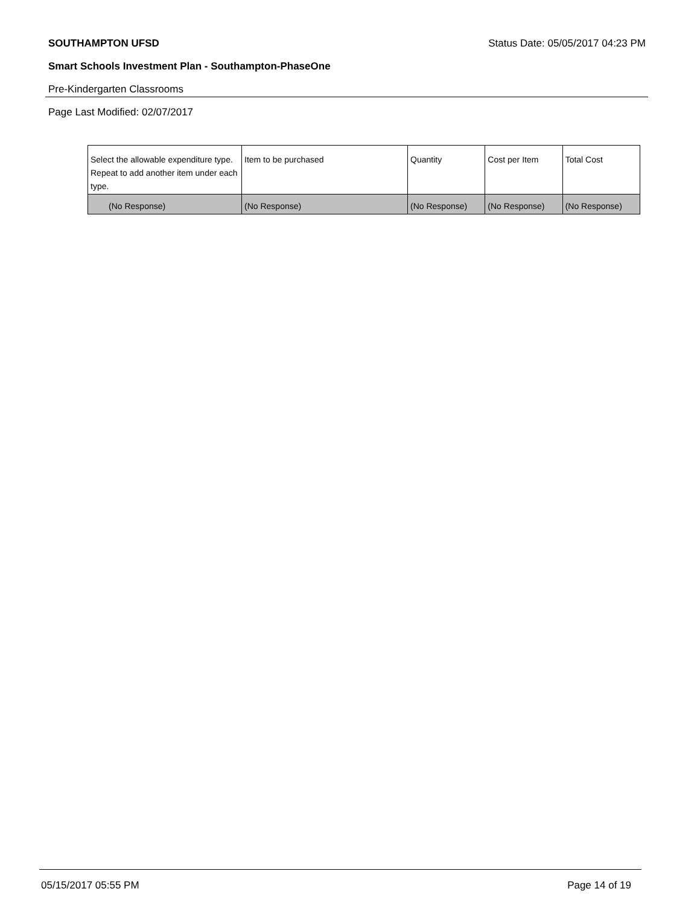SOUTHAMPTON UFSD Status Date: 05/05/2017 04:23 PM
Smart Schools Investment Plan - Southampton-PhaseOne
Pre-Kindergarten Classrooms
Page Last Modified: 02/07/2017
| Select the allowable expenditure type. Repeat to add another item under each type. | Item to be purchased | Quantity | Cost per Item | Total Cost |
| --- | --- | --- | --- | --- |
| (No Response) | (No Response) | (No Response) | (No Response) | (No Response) |
05/15/2017 05:55 PM Page 14 of 19